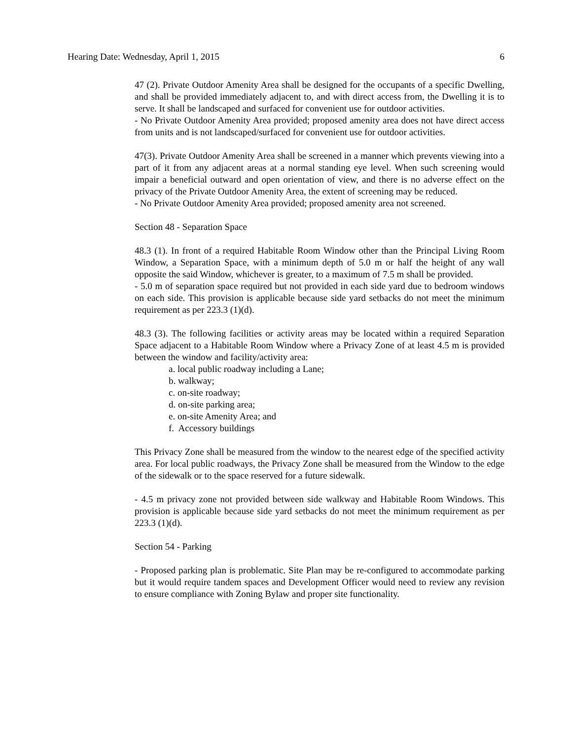Hearing Date: Wednesday, April 1, 2015 6
47 (2). Private Outdoor Amenity Area shall be designed for the occupants of a specific Dwelling, and shall be provided immediately adjacent to, and with direct access from, the Dwelling it is to serve. It shall be landscaped and surfaced for convenient use for outdoor activities.
- No Private Outdoor Amenity Area provided; proposed amenity area does not have direct access from units and is not landscaped/surfaced for convenient use for outdoor activities.
47(3). Private Outdoor Amenity Area shall be screened in a manner which prevents viewing into a part of it from any adjacent areas at a normal standing eye level. When such screening would impair a beneficial outward and open orientation of view, and there is no adverse effect on the privacy of the Private Outdoor Amenity Area, the extent of screening may be reduced.
- No Private Outdoor Amenity Area provided; proposed amenity area not screened.
Section 48 - Separation Space
48.3 (1). In front of a required Habitable Room Window other than the Principal Living Room Window, a Separation Space, with a minimum depth of 5.0 m or half the height of any wall opposite the said Window, whichever is greater, to a maximum of 7.5 m shall be provided.
- 5.0 m of separation space required but not provided in each side yard due to bedroom windows on each side. This provision is applicable because side yard setbacks do not meet the minimum requirement as per 223.3 (1)(d).
48.3 (3). The following facilities or activity areas may be located within a required Separation Space adjacent to a Habitable Room Window where a Privacy Zone of at least 4.5 m is provided between the window and facility/activity area:
a. local public roadway including a Lane;
b. walkway;
c. on-site roadway;
d. on-site parking area;
e. on-site Amenity Area; and
f. Accessory buildings
This Privacy Zone shall be measured from the window to the nearest edge of the specified activity area. For local public roadways, the Privacy Zone shall be measured from the Window to the edge of the sidewalk or to the space reserved for a future sidewalk.
- 4.5 m privacy zone not provided between side walkway and Habitable Room Windows. This provision is applicable because side yard setbacks do not meet the minimum requirement as per 223.3 (1)(d).
Section 54 - Parking
- Proposed parking plan is problematic. Site Plan may be re-configured to accommodate parking but it would require tandem spaces and Development Officer would need to review any revision to ensure compliance with Zoning Bylaw and proper site functionality.